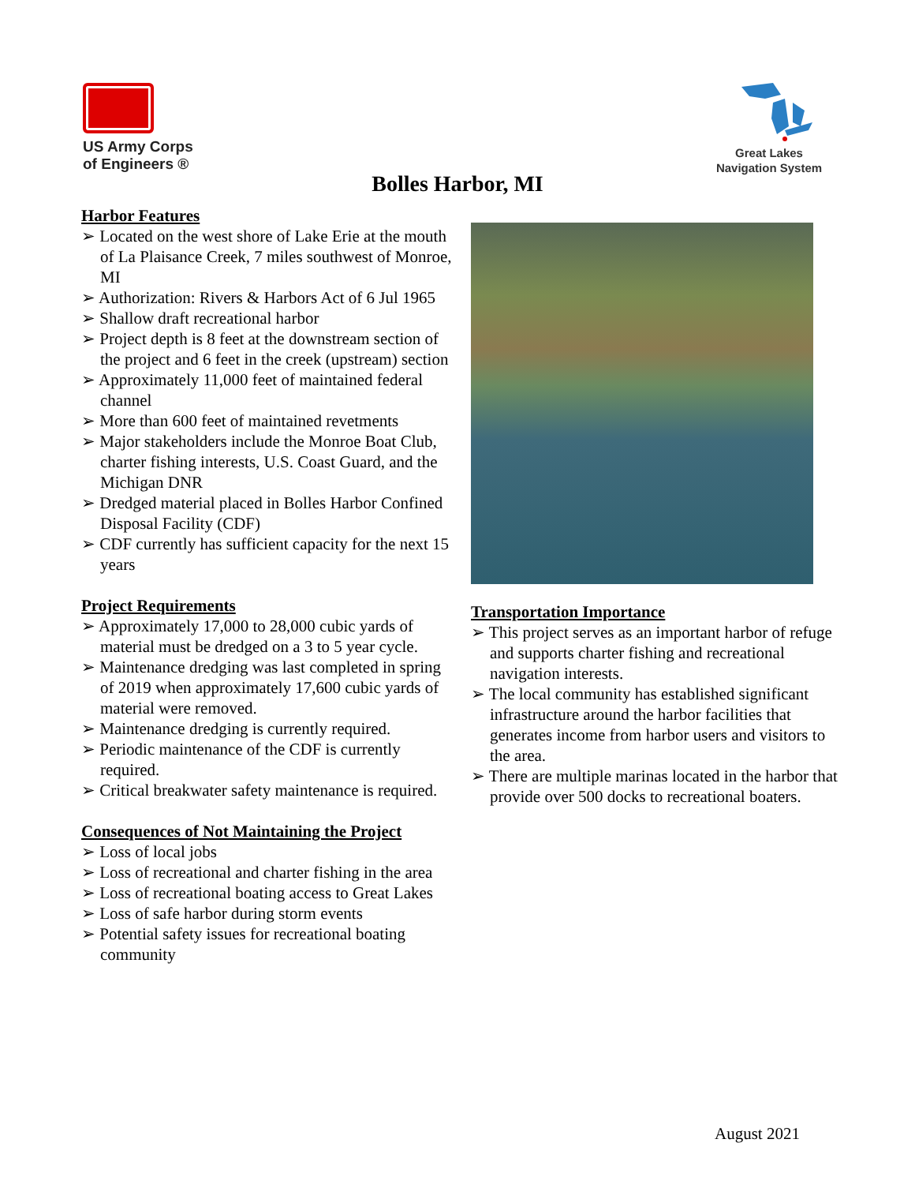US Army Corps
of Engineers ®
Great Lakes
Navigation System
Bolles Harbor, MI
Harbor Features
➢ Located on the west shore of Lake Erie at the mouth of La Plaisance Creek, 7 miles southwest of Monroe, MI
➢ Authorization: Rivers & Harbors Act of 6 Jul 1965
➢ Shallow draft recreational harbor
➢ Project depth is 8 feet at the downstream section of the project and 6 feet in the creek (upstream) section
➢ Approximately 11,000 feet of maintained federal channel
➢ More than 600 feet of maintained revetments
➢ Major stakeholders include the Monroe Boat Club, charter fishing interests, U.S. Coast Guard, and the Michigan DNR
➢ Dredged material placed in Bolles Harbor Confined Disposal Facility (CDF)
➢ CDF currently has sufficient capacity for the next 15 years
Project Requirements
➢ Approximately 17,000 to 28,000 cubic yards of material must be dredged on a 3 to 5 year cycle.
➢ Maintenance dredging was last completed in spring of 2019 when approximately 17,600 cubic yards of material were removed.
➢ Maintenance dredging is currently required.
➢ Periodic maintenance of the CDF is currently required.
➢ Critical breakwater safety maintenance is required.
Consequences of Not Maintaining the Project
➢ Loss of local jobs
➢ Loss of recreational and charter fishing in the area
➢ Loss of recreational boating access to Great Lakes
➢ Loss of safe harbor during storm events
➢ Potential safety issues for recreational boating community
Transportation Importance
➢ This project serves as an important harbor of refuge and supports charter fishing and recreational navigation interests.
➢ The local community has established significant infrastructure around the harbor facilities that generates income from harbor users and visitors to the area.
➢ There are multiple marinas located in the harbor that provide over 500 docks to recreational boaters.
August 2021